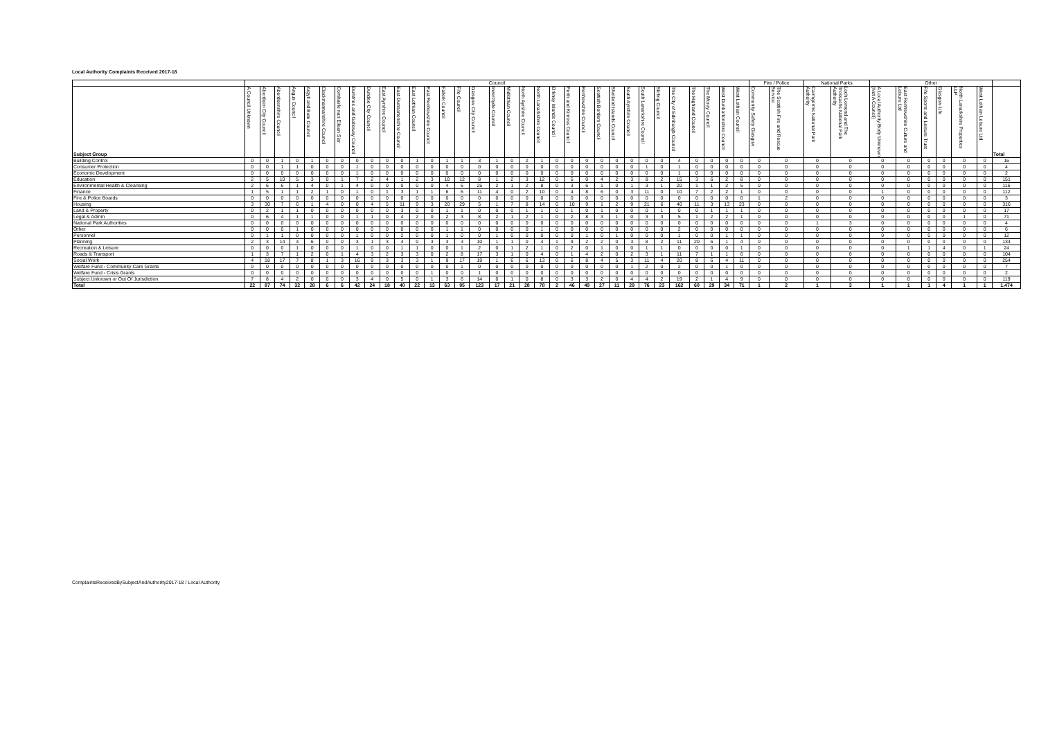Local Authority Complaints Received 2017-18
| | Council | | | | | | | | | | | | | | | | | | | | | | | | | | | | | | | | | Fire / Police | | National Parks | | Other | | | | | | |
| --- | --- | --- | --- | --- | --- | --- | --- | --- | --- | --- | --- | --- | --- | --- | --- | --- | --- | --- | --- | --- | --- | --- | --- | --- | --- | --- | --- | --- | --- | --- | --- | --- | --- | --- | --- | --- | --- | --- | --- | --- | --- | --- | --- | --- |
| Subject Group | A Council Unknown | Aberdeen City Council | Aberdeenshire Council | Angus Council | Argyll and Bute Council | Clackmannanshire Council | Comhairle nan Eilean Siar | Dumfries and Galloway Council | Dundee City Council | East Ayrshire Council | East Dunbartonshire Council | East Lothian Council | East Renfrewshire Council | Falkirk Council | Fife Council | Glasgow City Council | Inverclyde Council | Midlothian Council | North Ayrshire Council | North Lanarkshire Council | Orkney Islands Council | Perth and Kinross Council | Renfrewshire Council | Scottish Borders Council | Shetland Islands Council | South Ayrshire Council | South Lanarkshire Council | Stirling Council | The City of Edinburgh Council | The Highland Council | The Moray Council | West Dunbartonshire Council | West Lothian Council | Community Safety Glasgow | The Scottish Fire and Rescue Service | Cairngorms National Park Authority | Loch Lomond and The Trossachs National Park Authority | A Local Authority Body Unknown (Not A Council) | East Renfrewshire Culture and Leisure Ltd | Fife Sports and Leisure Trust | Glasgow Life | North Lanarkshire Properties LLP | West Lothian Leisure Ltd | Total |
| Building Control | 0 | 0 | 1 | 0 | 1 | 0 | 0 | 0 | 0 | 0 | 0 | 1 | 0 | 1 | 1 | 3 | 1 | 0 | 2 | 1 | 0 | 0 | 0 | 0 | 0 | 0 | 0 | 0 | 4 | 0 | 0 | 0 | 0 | 0 | 0 | 0 | 0 | 0 | 0 | 0 | 0 | 0 | 0 | 16 |
| Consumer Protection | 0 | 0 | 1 | 1 | 0 | 0 | 0 | 1 | 0 | 0 | 0 | 0 | 0 | 0 | 0 | 0 | 0 | 0 | 0 | 0 | 0 | 0 | 0 | 0 | 0 | 0 | 1 | 0 | 1 | 0 | 0 | 0 | 0 | 0 | 0 | 0 | 0 | 0 | 0 | 0 | 0 | 0 | 0 | 4 |
| Economic Development | 0 | 0 | 0 | 0 | 0 | 0 | 0 | 1 | 0 | 0 | 0 | 0 | 0 | 0 | 0 | 0 | 0 | 0 | 0 | 0 | 0 | 0 | 0 | 0 | 0 | 0 | 0 | 0 | 1 | 0 | 0 | 0 | 0 | 0 | 0 | 0 | 0 | 0 | 0 | 0 | 0 | 0 | 0 | 2 |
| Education | 2 | 5 | 10 | 5 | 3 | 0 | 1 | 7 | 2 | 4 | 1 | 2 | 3 | 10 | 12 | 8 | 1 | 2 | 3 | 12 | 0 | 5 | 0 | 4 | 2 | 3 | 8 | 2 | 15 | 3 | 6 | 2 | 8 | 0 | 0 | 0 | 0 | 0 | 0 | 0 | 0 | 0 | 0 | 151 |
| Environmental Health & Cleansing | 2 | 6 | 6 | 1 | 4 | 0 | 1 | 4 | 0 | 0 | 0 | 0 | 0 | 4 | 6 | 25 | 2 | 1 | 2 | 8 | 0 | 3 | 6 | 1 | 0 | 1 | 3 | 1 | 20 | 1 | 1 | 2 | 5 | 0 | 0 | 0 | 0 | 0 | 0 | 0 | 0 | 0 | 0 | 116 |
| Finance | 1 | 5 | 1 | 1 | 2 | 1 | 0 | 1 | 0 | 1 | 3 | 1 | 1 | 6 | 6 | 11 | 4 | 0 | 2 | 10 | 0 | 4 | 8 | 6 | 0 | 3 | 11 | 0 | 10 | 7 | 2 | 2 | 1 | 0 | 0 | 0 | 0 | 1 | 0 | 0 | 0 | 0 | 0 | 112 |
| Fire & Police Boards | 0 | 0 | 0 | 0 | 0 | 0 | 0 | 0 | 0 | 0 | 0 | 0 | 0 | 0 | 0 | 0 | 0 | 0 | 0 | 0 | 0 | 0 | 0 | 0 | 0 | 0 | 0 | 0 | 0 | 0 | 0 | 0 | 0 | 1 | 2 | 0 | 0 | 0 | 0 | 0 | 0 | 0 | 0 | 3 |
| Housing | 3 | 30 | 7 | 6 | 1 | 4 | 0 | 0 | 4 | 5 | 11 | 9 | 3 | 20 | 29 | 5 | 1 | 7 | 8 | 14 | 0 | 10 | 9 | 1 | 2 | 9 | 21 | 6 | 40 | 11 | 3 | 13 | 23 | 0 | 0 | 0 | 0 | 0 | 0 | 0 | 0 | 0 | 0 | 316 |
| Land & Property | 0 | 2 | 1 | 1 | 0 | 0 | 0 | 0 | 0 | 0 | 3 | 0 | 0 | 1 | 1 | 0 | 0 | 0 | 1 | 1 | 0 | 1 | 0 | 1 | 0 | 0 | 0 | 1 | 0 | 0 | 1 | 1 | 1 | 0 | 0 | 0 | 0 | 0 | 0 | 0 | 0 | 0 | 0 | 17 |
| Legal & Admin | 0 | 6 | 4 | 1 | 1 | 0 | 0 | 1 | 1 | 0 | 4 | 2 | 0 | 2 | 3 | 8 | 2 | 1 | 2 | 1 | 0 | 2 | 8 | 3 | 1 | 0 | 3 | 3 | 5 | 1 | 2 | 2 | 1 | 0 | 0 | 0 | 0 | 0 | 0 | 0 | 0 | 1 | 0 | 71 |
| National Park Authorities | 0 | 0 | 0 | 0 | 0 | 0 | 0 | 0 | 0 | 0 | 0 | 0 | 0 | 0 | 0 | 0 | 0 | 0 | 0 | 0 | 0 | 0 | 0 | 0 | 0 | 0 | 0 | 0 | 0 | 0 | 0 | 0 | 0 | 0 | 0 | 1 | 3 | 0 | 0 | 0 | 0 | 0 | 0 | 4 |
| Other | 0 | 0 | 0 | 1 | 0 | 0 | 0 | 0 | 0 | 0 | 0 | 0 | 0 | 1 | 1 | 0 | 0 | 0 | 0 | 1 | 0 | 0 | 0 | 0 | 0 | 0 | 0 | 0 | 2 | 0 | 0 | 0 | 0 | 0 | 0 | 0 | 0 | 0 | 0 | 0 | 0 | 0 | 0 | 6 |
| Personnel | 0 | 1 | 1 | 0 | 0 | 0 | 0 | 1 | 0 | 0 | 2 | 0 | 0 | 1 | 0 | 0 | 1 | 0 | 0 | 0 | 0 | 0 | 1 | 0 | 1 | 0 | 0 | 0 | 1 | 0 | 0 | 1 | 1 | 0 | 0 | 0 | 0 | 0 | 0 | 0 | 0 | 0 | 0 | 12 |
| Planning | 2 | 3 | 14 | 4 | 6 | 0 | 0 | 3 | 1 | 3 | 4 | 0 | 3 | 3 | 3 | 10 | 1 | 1 | 0 | 4 | 1 | 9 | 2 | 2 | 0 | 3 | 8 | 2 | 11 | 20 | 6 | 1 | 4 | 0 | 0 | 0 | 0 | 0 | 0 | 0 | 0 | 0 | 0 | 134 |
| Recreation & Leisure | 0 | 0 | 0 | 1 | 0 | 0 | 0 | 1 | 0 | 0 | 1 | 1 | 0 | 0 | 1 | 2 | 0 | 1 | 2 | 1 | 0 | 2 | 0 | 1 | 0 | 0 | 1 | 1 | 0 | 0 | 0 | 0 | 1 | 0 | 0 | 0 | 0 | 0 | 1 | 1 | 4 | 0 | 1 | 24 |
| Roads & Transport | 1 | 3 | 7 | 1 | 2 | 0 | 1 | 4 | 3 | 2 | 3 | 3 | 0 | 2 | 8 | 17 | 3 | 1 | 0 | 4 | 0 | 1 | 4 | 2 | 0 | 2 | 3 | 1 | 11 | 7 | 1 | 1 | 6 | 0 | 0 | 0 | 0 | 0 | 0 | 0 | 0 | 0 | 0 | 104 |
| Social Work | 4 | 18 | 17 | 7 | 8 | 1 | 3 | 16 | 9 | 3 | 3 | 3 | 1 | 9 | 17 | 19 | 1 | 6 | 6 | 13 | 0 | 6 | 8 | 4 | 5 | 3 | 11 | 4 | 20 | 8 | 6 | 4 | 11 | 0 | 0 | 0 | 0 | 0 | 0 | 0 | 0 | 0 | 0 | 254 |
| Welfare Fund - Community Care Grants | 0 | 0 | 0 | 0 | 0 | 0 | 0 | 0 | 0 | 0 | 0 | 0 | 0 | 0 | 1 | 0 | 0 | 0 | 0 | 0 | 0 | 0 | 0 | 0 | 0 | 1 | 2 | 0 | 2 | 0 | 0 | 1 | 0 | 0 | 0 | 0 | 0 | 0 | 0 | 0 | 0 | 0 | 0 | 7 |
| Welfare Fund - Crisis Grants | 0 | 0 | 0 | 0 | 0 | 0 | 0 | 0 | 0 | 0 | 0 | 0 | 1 | 0 | 0 | 1 | 0 | 0 | 0 | 0 | 0 | 0 | 0 | 0 | 0 | 0 | 0 | 0 | 0 | 0 | 0 | 0 | 0 | 0 | 0 | 0 | 0 | 0 | 0 | 0 | 0 | 0 | 0 | 2 |
| Subject Unknown or Out Of Jurisdiction | 7 | 8 | 4 | 2 | 0 | 0 | 0 | 3 | 4 | 0 | 5 | 0 | 1 | 3 | 6 | 14 | 0 | 1 | 0 | 8 | 0 | 3 | 3 | 2 | 0 | 4 | 4 | 2 | 19 | 2 | 1 | 4 | 9 | 0 | 0 | 0 | 0 | 0 | 0 | 0 | 0 | 0 | 0 | 119 |
| Total | 22 | 87 | 74 | 32 | 28 | 6 | 6 | 42 | 24 | 18 | 40 | 22 | 13 | 63 | 95 | 123 | 17 | 21 | 28 | 78 | 2 | 46 | 49 | 27 | 11 | 29 | 76 | 23 | 162 | 60 | 29 | 34 | 71 | 1 | 2 | 1 | 3 | 1 | 1 | 1 | 4 | 1 | 1 | 1,474 |
ComplaintsReceivedBySubjectAndAuthority2017-18 / Local Authority